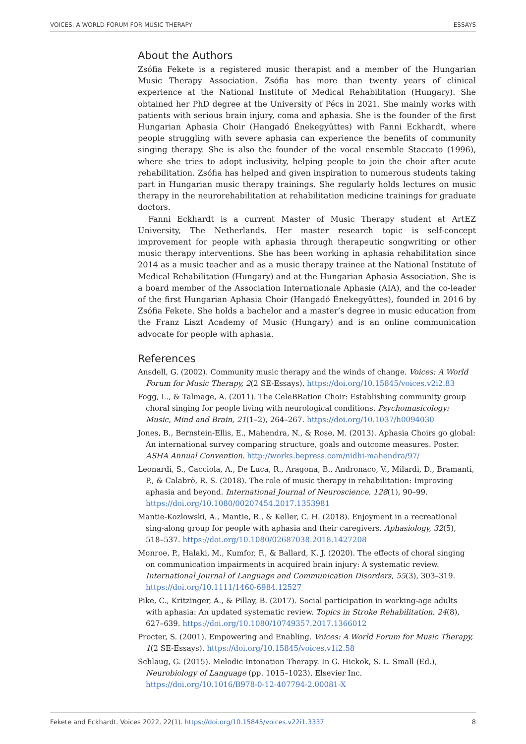VOICES: A WORLD FORUM FOR MUSIC THERAPY ESSAYS
About the Authors
Zsófia Fekete is a registered music therapist and a member of the Hungarian Music Therapy Association. Zsófia has more than twenty years of clinical experience at the National Institute of Medical Rehabilitation (Hungary). She obtained her PhD degree at the University of Pécs in 2021. She mainly works with patients with serious brain injury, coma and aphasia. She is the founder of the first Hungarian Aphasia Choir (Hangadó Énekegyüttes) with Fanni Eckhardt, where people struggling with severe aphasia can experience the benefits of community singing therapy. She is also the founder of the vocal ensemble Staccato (1996), where she tries to adopt inclusivity, helping people to join the choir after acute rehabilitation. Zsófia has helped and given inspiration to numerous students taking part in Hungarian music therapy trainings. She regularly holds lectures on music therapy in the neurorehabilitation at rehabilitation medicine trainings for graduate doctors.
Fanni Eckhardt is a current Master of Music Therapy student at ArtEZ University, The Netherlands. Her master research topic is self-concept improvement for people with aphasia through therapeutic songwriting or other music therapy interventions. She has been working in aphasia rehabilitation since 2014 as a music teacher and as a music therapy trainee at the National Institute of Medical Rehabilitation (Hungary) and at the Hungarian Aphasia Association. She is a board member of the Association Internationale Aphasie (AIA), and the co-leader of the first Hungarian Aphasia Choir (Hangadó Énekegyüttes), founded in 2016 by Zsófia Fekete. She holds a bachelor and a master’s degree in music education from the Franz Liszt Academy of Music (Hungary) and is an online communication advocate for people with aphasia.
References
Ansdell, G. (2002). Community music therapy and the winds of change. Voices: A World Forum for Music Therapy, 2(2 SE-Essays). https://doi.org/10.15845/voices.v2i2.83
Fogg, L., & Talmage, A. (2011). The CeleBRation Choir: Establishing community group choral singing for people living with neurological conditions. Psychomusicology: Music, Mind and Brain, 21(1–2), 264–267. https://doi.org/10.1037/h0094030
Jones, B., Bernstein-Ellis, E., Mahendra, N., & Rose, M. (2013). Aphasia Choirs go global: An international survey comparing structure, goals and outcome measures. Poster. ASHA Annual Convention. http://works.bepress.com/nidhi-mahendra/97/
Leonardi, S., Cacciola, A., De Luca, R., Aragona, B., Andronaco, V., Milardi, D., Bramanti, P., & Calabrò, R. S. (2018). The role of music therapy in rehabilitation: Improving aphasia and beyond. International Journal of Neuroscience, 128(1), 90–99. https://doi.org/10.1080/00207454.2017.1353981
Mantie-Kozlowski, A., Mantie, R., & Keller, C. H. (2018). Enjoyment in a recreational sing-along group for people with aphasia and their caregivers. Aphasiology, 32(5), 518–537. https://doi.org/10.1080/02687038.2018.1427208
Monroe, P., Halaki, M., Kumfor, F., & Ballard, K. J. (2020). The effects of choral singing on communication impairments in acquired brain injury: A systematic review. International Journal of Language and Communication Disorders, 55(3), 303–319. https://doi.org/10.1111/1460-6984.12527
Pike, C., Kritzinger, A., & Pillay, B. (2017). Social participation in working-age adults with aphasia: An updated systematic review. Topics in Stroke Rehabilitation, 24(8), 627–639. https://doi.org/10.1080/10749357.2017.1366012
Procter, S. (2001). Empowering and Enabling. Voices: A World Forum for Music Therapy, 1(2 SE-Essays). https://doi.org/10.15845/voices.v1i2.58
Schlaug, G. (2015). Melodic Intonation Therapy. In G. Hickok, S. L. Small (Ed.), Neurobiology of Language (pp. 1015–1023). Elsevier Inc. https://doi.org/10.1016/B978-0-12-407794-2.00081-X
Fekete and Eckhardt. Voices 2022, 22(1). https://doi.org/10.15845/voices.v22i1.3337 8